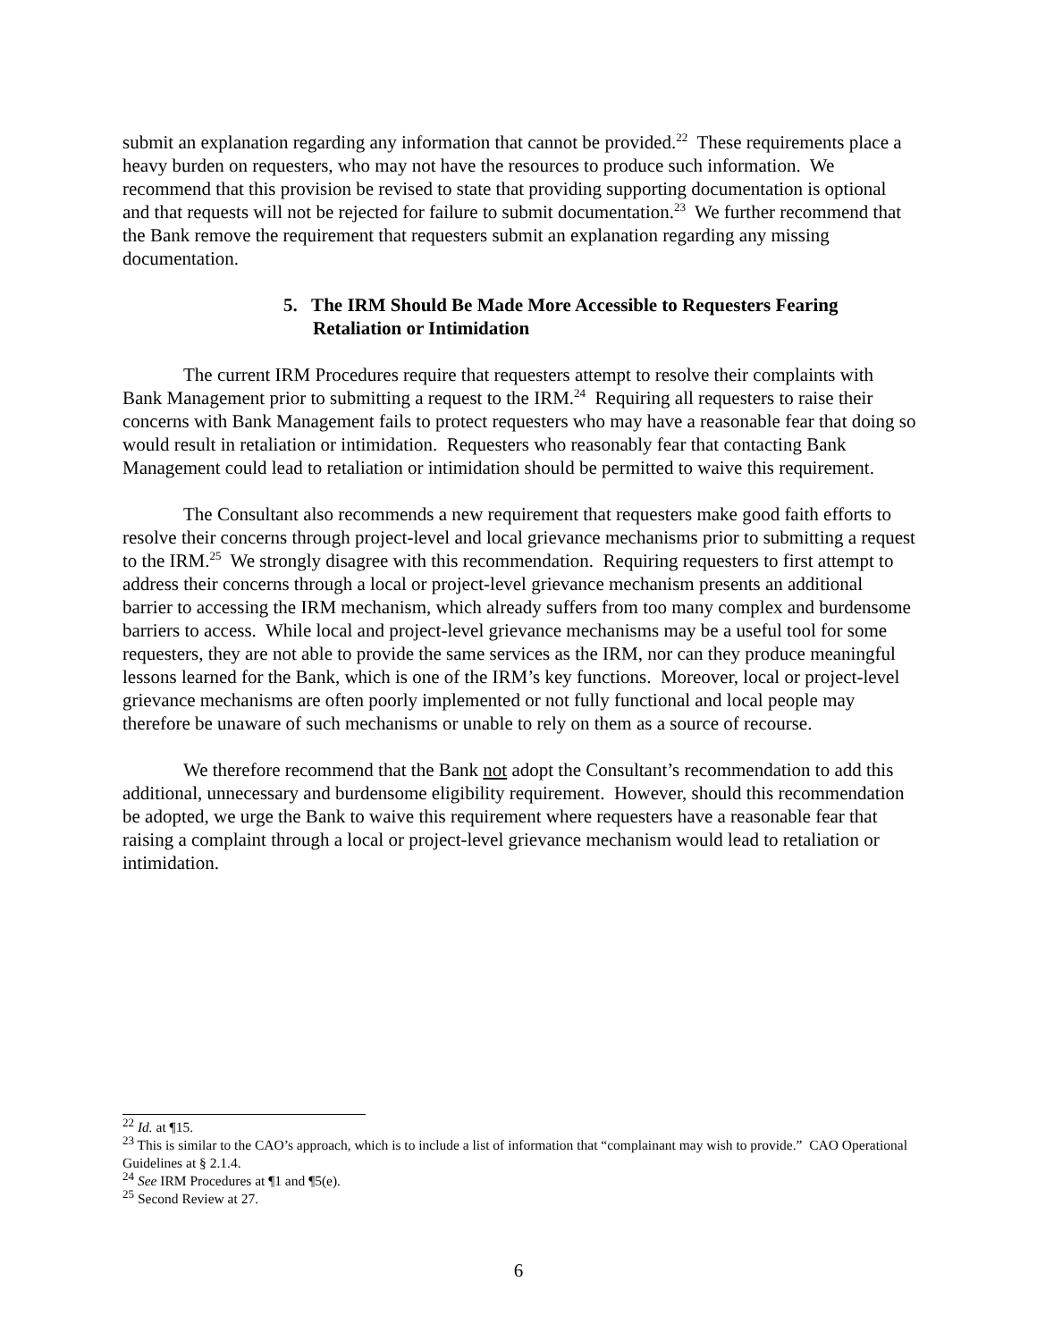submit an explanation regarding any information that cannot be provided.<sup>22</sup> These requirements place a heavy burden on requesters, who may not have the resources to produce such information. We recommend that this provision be revised to state that providing supporting documentation is optional and that requests will not be rejected for failure to submit documentation.<sup>23</sup> We further recommend that the Bank remove the requirement that requesters submit an explanation regarding any missing documentation.
5. The IRM Should Be Made More Accessible to Requesters Fearing Retaliation or Intimidation
The current IRM Procedures require that requesters attempt to resolve their complaints with Bank Management prior to submitting a request to the IRM.<sup>24</sup> Requiring all requesters to raise their concerns with Bank Management fails to protect requesters who may have a reasonable fear that doing so would result in retaliation or intimidation. Requesters who reasonably fear that contacting Bank Management could lead to retaliation or intimidation should be permitted to waive this requirement.
The Consultant also recommends a new requirement that requesters make good faith efforts to resolve their concerns through project-level and local grievance mechanisms prior to submitting a request to the IRM.<sup>25</sup> We strongly disagree with this recommendation. Requiring requesters to first attempt to address their concerns through a local or project-level grievance mechanism presents an additional barrier to accessing the IRM mechanism, which already suffers from too many complex and burdensome barriers to access. While local and project-level grievance mechanisms may be a useful tool for some requesters, they are not able to provide the same services as the IRM, nor can they produce meaningful lessons learned for the Bank, which is one of the IRM’s key functions. Moreover, local or project-level grievance mechanisms are often poorly implemented or not fully functional and local people may therefore be unaware of such mechanisms or unable to rely on them as a source of recourse.
We therefore recommend that the Bank not adopt the Consultant’s recommendation to add this additional, unnecessary and burdensome eligibility requirement. However, should this recommendation be adopted, we urge the Bank to waive this requirement where requesters have a reasonable fear that raising a complaint through a local or project-level grievance mechanism would lead to retaliation or intimidation.
<sup>22</sup> Id. at ¶15.
<sup>23</sup> This is similar to the CAO’s approach, which is to include a list of information that “complainant may wish to provide.” CAO Operational Guidelines at § 2.1.4.
<sup>24</sup> See IRM Procedures at ¶1 and ¶5(e).
<sup>25</sup> Second Review at 27.
6